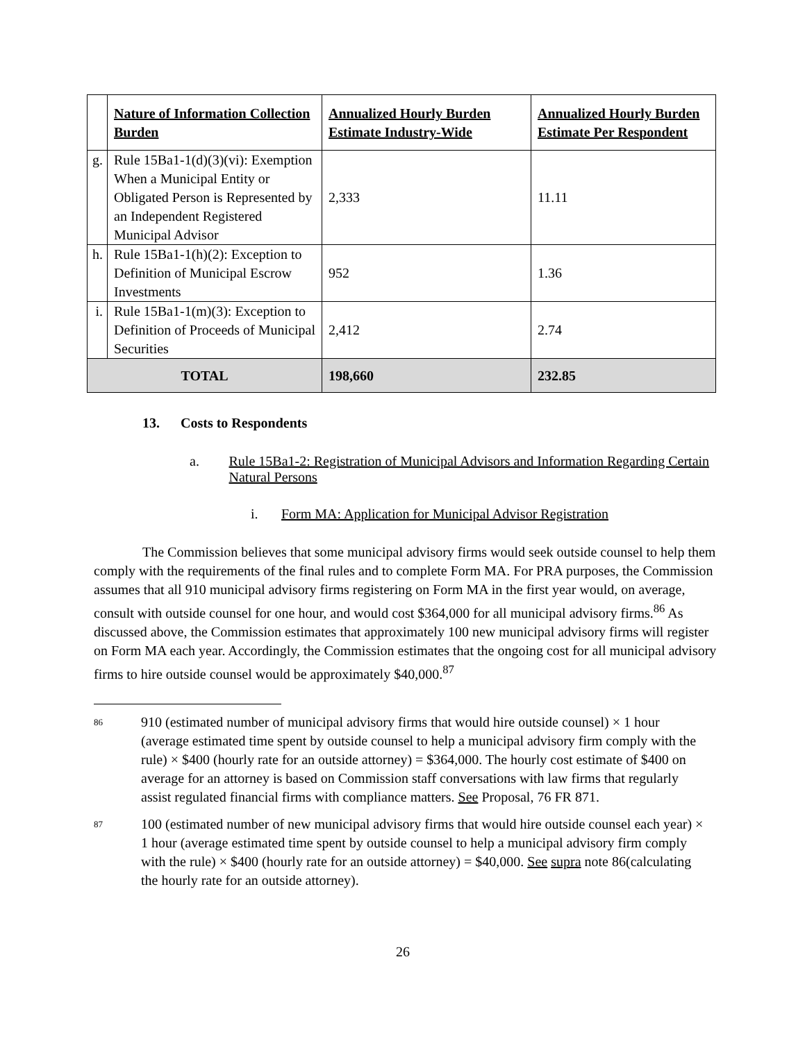| | Nature of Information Collection Burden | Annualized Hourly Burden Estimate Industry-Wide | Annualized Hourly Burden Estimate Per Respondent |
| --- | --- | --- | --- |
| g. | Rule 15Ba1-1(d)(3)(vi): Exemption When a Municipal Entity or Obligated Person is Represented by an Independent Registered Municipal Advisor | 2,333 | 11.11 |
| h. | Rule 15Ba1-1(h)(2): Exception to Definition of Municipal Escrow Investments | 952 | 1.36 |
| i. | Rule 15Ba1-1(m)(3): Exception to Definition of Proceeds of Municipal Securities | 2,412 | 2.74 |
| TOTAL | | 198,660 | 232.85 |
13. Costs to Respondents
a. Rule 15Ba1-2: Registration of Municipal Advisors and Information Regarding Certain Natural Persons
i. Form MA: Application for Municipal Advisor Registration
The Commission believes that some municipal advisory firms would seek outside counsel to help them comply with the requirements of the final rules and to complete Form MA. For PRA purposes, the Commission assumes that all 910 municipal advisory firms registering on Form MA in the first year would, on average, consult with outside counsel for one hour, and would cost $364,000 for all municipal advisory firms.<sup>86</sup> As discussed above, the Commission estimates that approximately 100 new municipal advisory firms will register on Form MA each year. Accordingly, the Commission estimates that the ongoing cost for all municipal advisory firms to hire outside counsel would be approximately $40,000.<sup>87</sup>
<sup>86</sup>
910 (estimated number of municipal advisory firms that would hire outside counsel) × 1 hour (average estimated time spent by outside counsel to help a municipal advisory firm comply with the rule) × $400 (hourly rate for an outside attorney) = $364,000. The hourly cost estimate of $400 on average for an attorney is based on Commission staff conversations with law firms that regularly assist regulated financial firms with compliance matters. See Proposal, 76 FR 871.
<sup>87</sup>
100 (estimated number of new municipal advisory firms that would hire outside counsel each year) × 1 hour (average estimated time spent by outside counsel to help a municipal advisory firm comply with the rule) × $400 (hourly rate for an outside attorney) = $40,000. See supra note 86(calculating the hourly rate for an outside attorney).
26